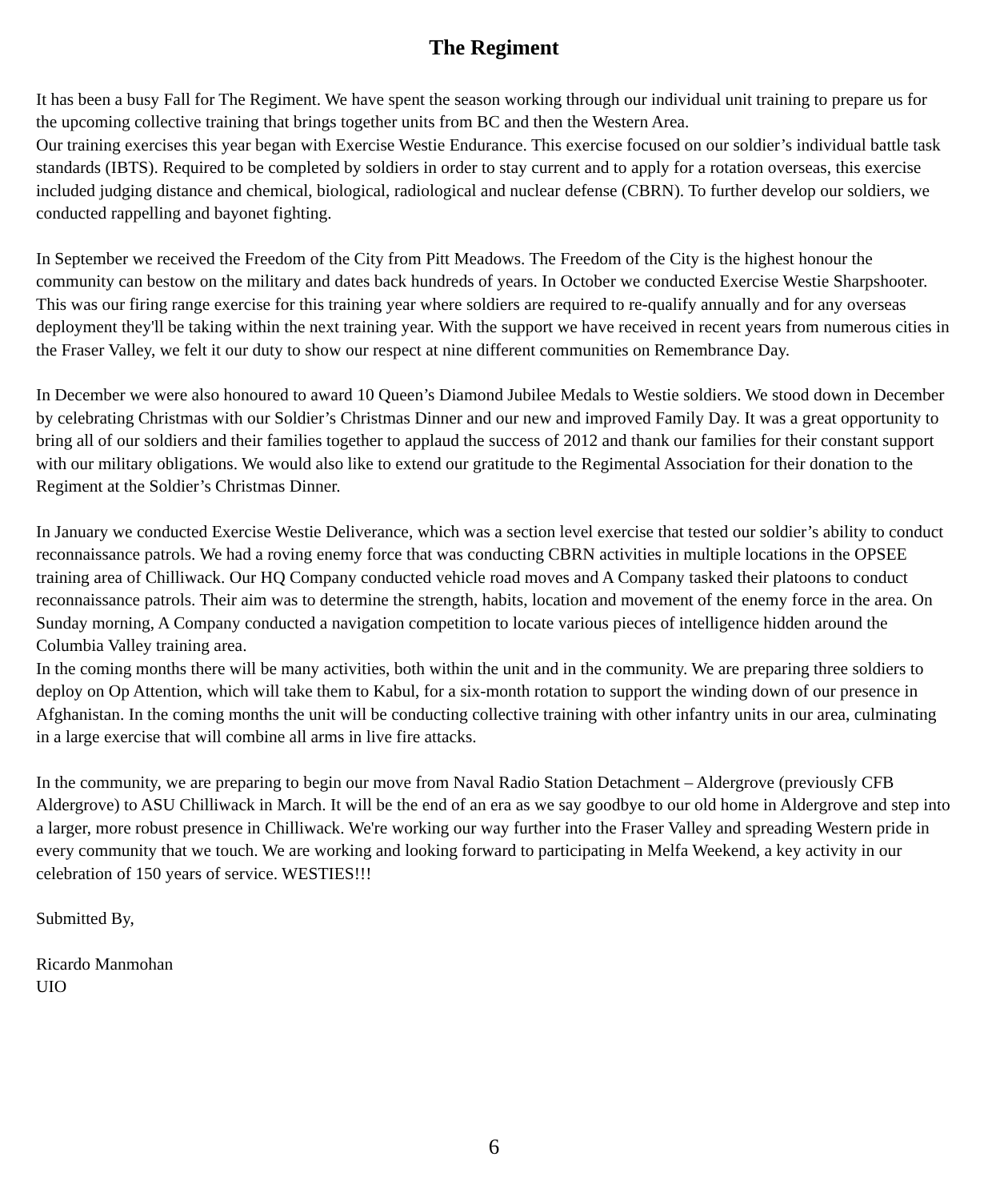The Regiment
It has been a busy Fall for The Regiment. We have spent the season working through our individual unit training to prepare us for the upcoming collective training that brings together units from BC and then the Western Area.
Our training exercises this year began with Exercise Westie Endurance. This exercise focused on our soldier’s individual battle task standards (IBTS). Required to be completed by soldiers in order to stay current and to apply for a rotation overseas, this exercise included judging distance and chemical, biological, radiological and nuclear defense (CBRN). To further develop our soldiers, we conducted rappelling and bayonet fighting.
In September we received the Freedom of the City from Pitt Meadows. The Freedom of the City is the highest honour the community can bestow on the military and dates back hundreds of years. In October we conducted Exercise Westie Sharpshooter. This was our firing range exercise for this training year where soldiers are required to re-qualify annually and for any overseas deployment they'll be taking within the next training year. With the support we have received in recent years from numerous cities in the Fraser Valley, we felt it our duty to show our respect at nine different communities on Remembrance Day.
In December we were also honoured to award 10 Queen’s Diamond Jubilee Medals to Westie soldiers. We stood down in December by celebrating Christmas with our Soldier’s Christmas Dinner and our new and improved Family Day. It was a great opportunity to bring all of our soldiers and their families together to applaud the success of 2012 and thank our families for their constant support with our military obligations. We would also like to extend our gratitude to the Regimental Association for their donation to the Regiment at the Soldier’s Christmas Dinner.
In January we conducted Exercise Westie Deliverance, which was a section level exercise that tested our soldier’s ability to conduct reconnaissance patrols. We had a roving enemy force that was conducting CBRN activities in multiple locations in the OPSEE training area of Chilliwack. Our HQ Company conducted vehicle road moves and A Company tasked their platoons to conduct reconnaissance patrols. Their aim was to determine the strength, habits, location and movement of the enemy force in the area. On Sunday morning, A Company conducted a navigation competition to locate various pieces of intelligence hidden around the Columbia Valley training area.
In the coming months there will be many activities, both within the unit and in the community. We are preparing three soldiers to deploy on Op Attention, which will take them to Kabul, for a six-month rotation to support the winding down of our presence in Afghanistan. In the coming months the unit will be conducting collective training with other infantry units in our area, culminating in a large exercise that will combine all arms in live fire attacks.
In the community, we are preparing to begin our move from Naval Radio Station Detachment – Aldergrove (previously CFB Aldergrove) to ASU Chilliwack in March. It will be the end of an era as we say goodbye to our old home in Aldergrove and step into a larger, more robust presence in Chilliwack. We're working our way further into the Fraser Valley and spreading Western pride in every community that we touch. We are working and looking forward to participating in Melfa Weekend, a key activity in our celebration of 150 years of service. WESTIES!!!
Submitted By,
Ricardo Manmohan
UIO
6